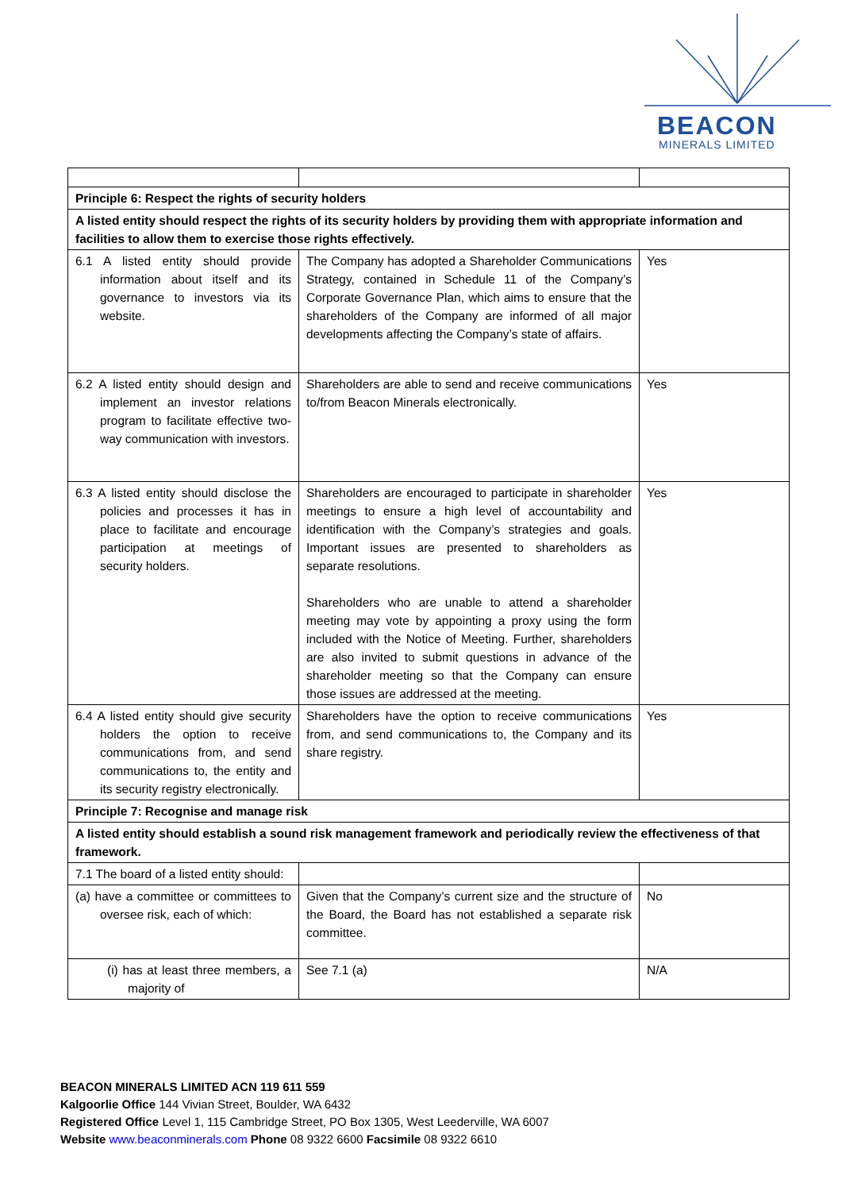BEACON
MINERALS LIMITED
| Principle 6: Respect the rights of security holders | | |
| A listed entity should respect the rights of its security holders by providing them with appropriate information and facilities to allow them to exercise those rights effectively. | | |
| 6.1 A listed entity should provide information about itself and its governance to investors via its website. | The Company has adopted a Shareholder Communications Strategy, contained in Schedule 11 of the Company’s Corporate Governance Plan, which aims to ensure that the shareholders of the Company are informed of all major developments affecting the Company’s state of affairs. | Yes |
| 6.2 A listed entity should design and implement an investor relations program to facilitate effective two-way communication with investors. | Shareholders are able to send and receive communications to/from Beacon Minerals electronically. | Yes |
| 6.3 A listed entity should disclose the policies and processes it has in place to facilitate and encourage participation at meetings of security holders. | Shareholders are encouraged to participate in shareholder meetings to ensure a high level of accountability and identification with the Company’s strategies and goals. Important issues are presented to shareholders as separate resolutions. Shareholders who are unable to attend a shareholder meeting may vote by appointing a proxy using the form included with the Notice of Meeting. Further, shareholders are also invited to submit questions in advance of the shareholder meeting so that the Company can ensure those issues are addressed at the meeting. | Yes |
| 6.4 A listed entity should give security holders the option to receive communications from, and send communications to, the entity and its security registry electronically. | Shareholders have the option to receive communications from, and send communications to, the Company and its share registry. | Yes |
| Principle 7: Recognise and manage risk | | |
| A listed entity should establish a sound risk management framework and periodically review the effectiveness of that framework. | | |
| 7.1 The board of a listed entity should: | | |
| (a) have a committee or committees to oversee risk, each of which: | Given that the Company’s current size and the structure of the Board, the Board has not established a separate risk committee. | No |
| (i) has at least three members, a majority of | See 7.1 (a) | N/A |
BEACON MINERALS LIMITED ACN 119 611 559
Kalgoorlie Office 144 Vivian Street, Boulder, WA 6432
Registered Office Level 1, 115 Cambridge Street, PO Box 1305, West Leederville, WA 6007
Website www.beaconminerals.com Phone 08 9322 6600 Facsimile 08 9322 6610